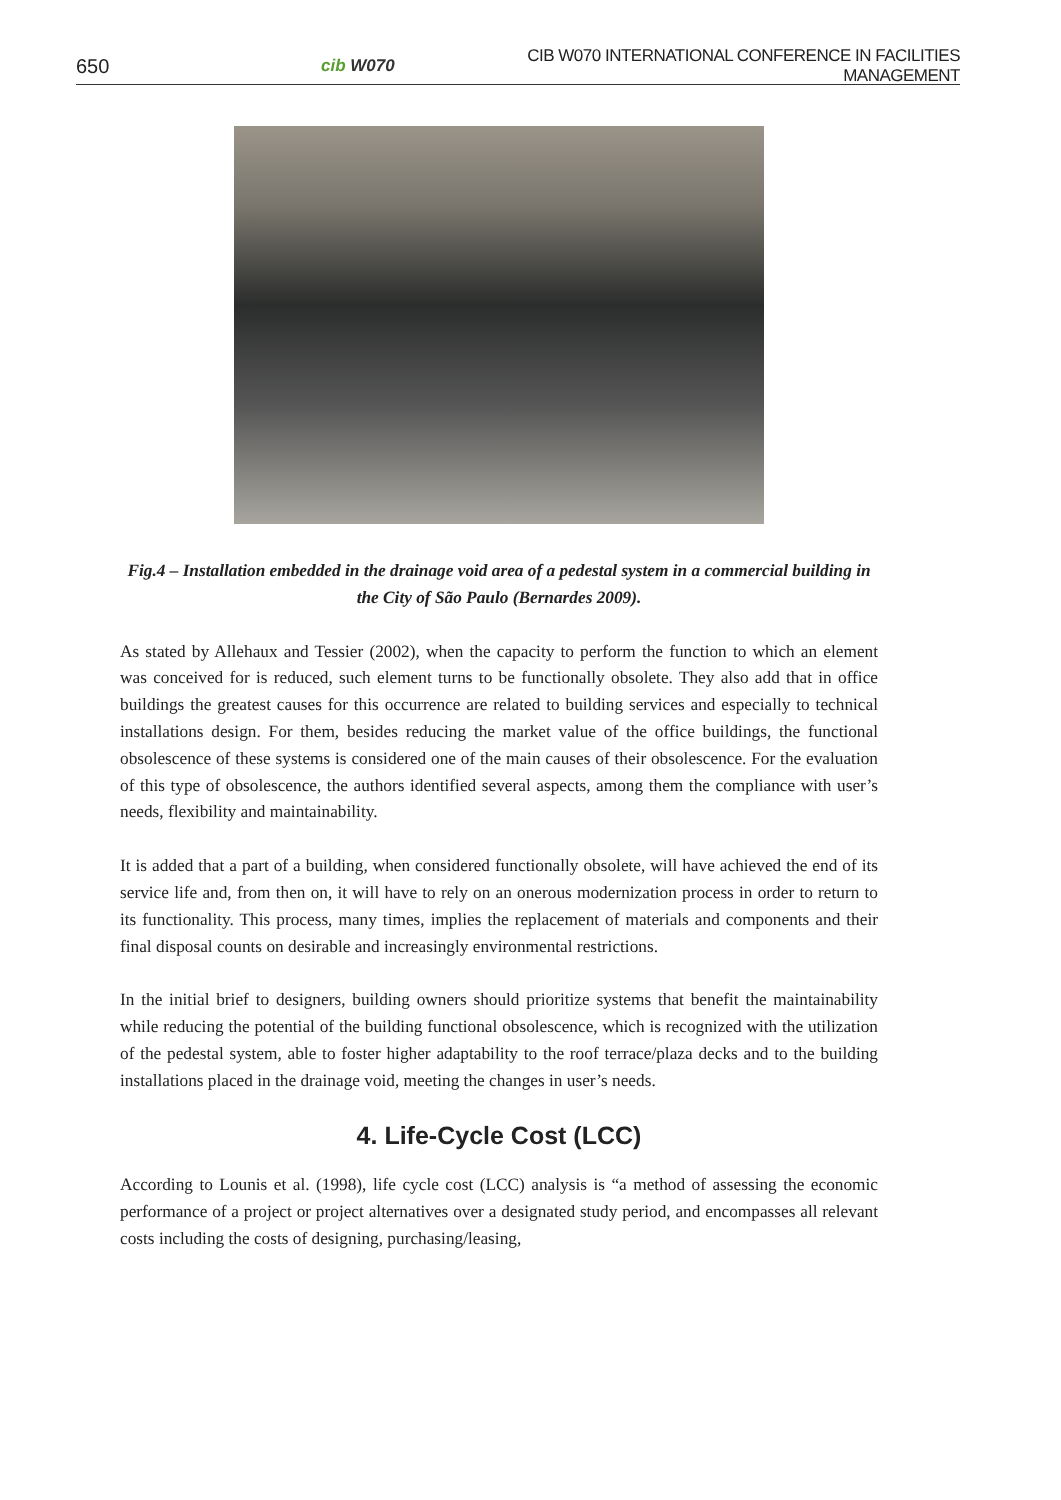650 cib W070 CIB W070 INTERNATIONAL CONFERENCE IN FACILITIES MANAGEMENT
Fig.4 – Installation embedded in the drainage void area of a pedestal system in a commercial building in the City of São Paulo (Bernardes 2009).
As stated by Allehaux and Tessier (2002), when the capacity to perform the function to which an element was conceived for is reduced, such element turns to be functionally obsolete. They also add that in office buildings the greatest causes for this occurrence are related to building services and especially to technical installations design. For them, besides reducing the market value of the office buildings, the functional obsolescence of these systems is considered one of the main causes of their obsolescence. For the evaluation of this type of obsolescence, the authors identified several aspects, among them the compliance with user’s needs, flexibility and maintainability.
It is added that a part of a building, when considered functionally obsolete, will have achieved the end of its service life and, from then on, it will have to rely on an onerous modernization process in order to return to its functionality. This process, many times, implies the replacement of materials and components and their final disposal counts on desirable and increasingly environmental restrictions.
In the initial brief to designers, building owners should prioritize systems that benefit the maintainability while reducing the potential of the building functional obsolescence, which is recognized with the utilization of the pedestal system, able to foster higher adaptability to the roof terrace/plaza decks and to the building installations placed in the drainage void, meeting the changes in user’s needs.
4. Life-Cycle Cost (LCC)
According to Lounis et al. (1998), life cycle cost (LCC) analysis is “a method of assessing the economic performance of a project or project alternatives over a designated study period, and encompasses all relevant costs including the costs of designing, purchasing/leasing,